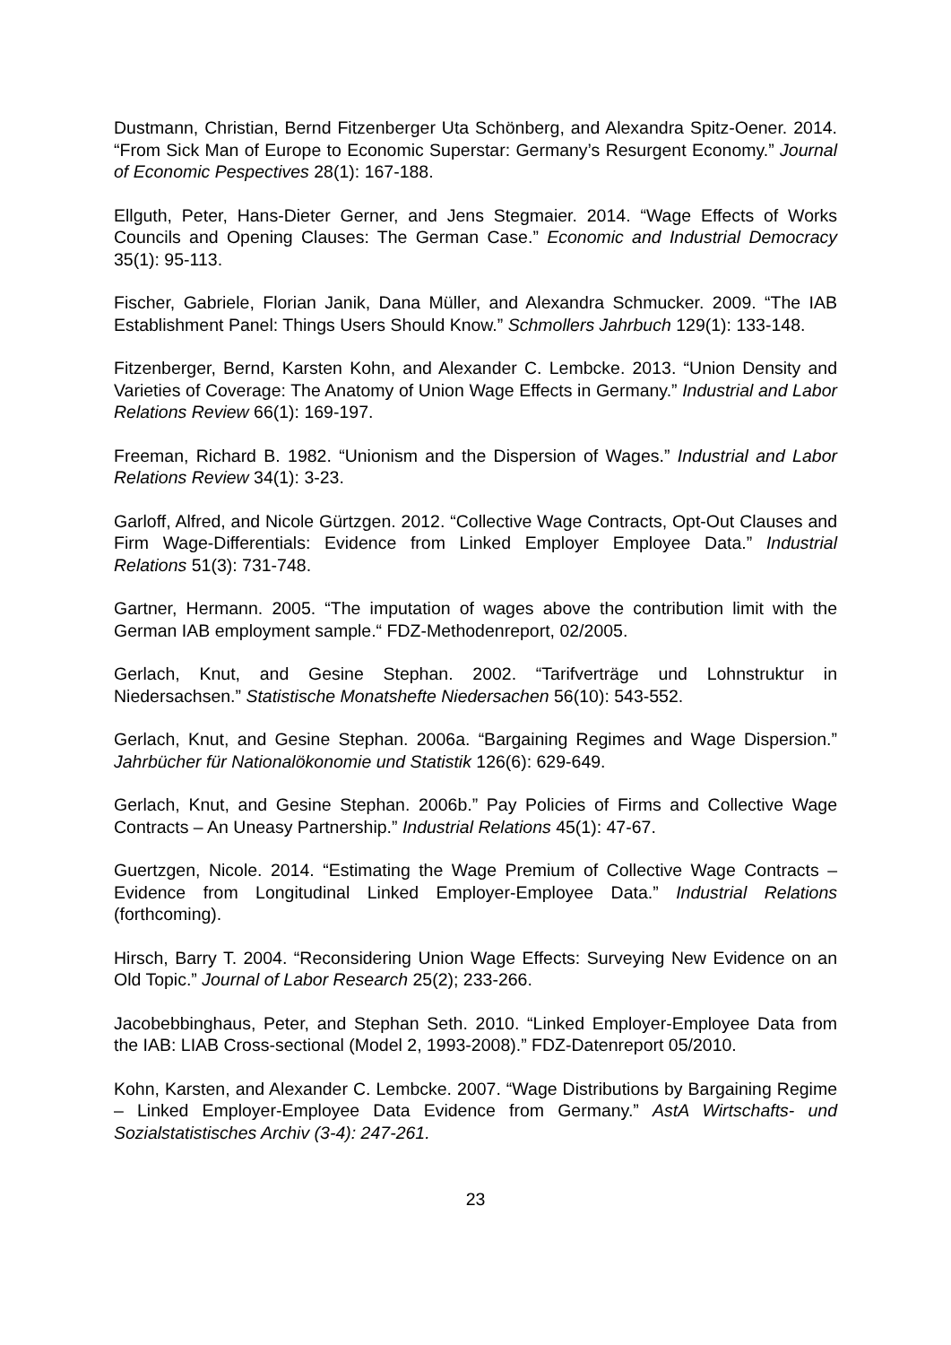Dustmann, Christian, Bernd Fitzenberger Uta Schönberg, and Alexandra Spitz-Oener. 2014. “From Sick Man of Europe to Economic Superstar: Germany’s Resurgent Economy.” Journal of Economic Pespectives 28(1): 167-188.
Ellguth, Peter, Hans-Dieter Gerner, and Jens Stegmaier. 2014. “Wage Effects of Works Councils and Opening Clauses: The German Case.” Economic and Industrial Democracy 35(1): 95-113.
Fischer, Gabriele, Florian Janik, Dana Müller, and Alexandra Schmucker. 2009. “The IAB Establishment Panel: Things Users Should Know.” Schmollers Jahrbuch 129(1): 133-148.
Fitzenberger, Bernd, Karsten Kohn, and Alexander C. Lembcke. 2013. “Union Density and Varieties of Coverage: The Anatomy of Union Wage Effects in Germany.” Industrial and Labor Relations Review 66(1): 169-197.
Freeman, Richard B. 1982. “Unionism and the Dispersion of Wages.” Industrial and Labor Relations Review 34(1): 3-23.
Garloff, Alfred, and Nicole Gürtzgen. 2012. “Collective Wage Contracts, Opt-Out Clauses and Firm Wage-Differentials: Evidence from Linked Employer Employee Data.” Industrial Relations 51(3): 731-748.
Gartner, Hermann. 2005. “The imputation of wages above the contribution limit with the German IAB employment sample.“ FDZ-Methodenreport, 02/2005.
Gerlach, Knut, and Gesine Stephan. 2002. “Tarifverträge und Lohnstruktur in Niedersachsen.” Statistische Monatshefte Niedersachen 56(10): 543-552.
Gerlach, Knut, and Gesine Stephan. 2006a. “Bargaining Regimes and Wage Dispersion.” Jahrbücher für Nationalökonomie und Statistik 126(6): 629-649.
Gerlach, Knut, and Gesine Stephan. 2006b.” Pay Policies of Firms and Collective Wage Contracts – An Uneasy Partnership.” Industrial Relations 45(1): 47-67.
Guertzgen, Nicole. 2014. “Estimating the Wage Premium of Collective Wage Contracts – Evidence from Longitudinal Linked Employer-Employee Data.” Industrial Relations (forthcoming).
Hirsch, Barry T. 2004. “Reconsidering Union Wage Effects: Surveying New Evidence on an Old Topic.” Journal of Labor Research 25(2); 233-266.
Jacobebbinghaus, Peter, and Stephan Seth. 2010. “Linked Employer-Employee Data from the IAB: LIAB Cross-sectional (Model 2, 1993-2008).” FDZ-Datenreport 05/2010.
Kohn, Karsten, and Alexander C. Lembcke. 2007. “Wage Distributions by Bargaining Regime – Linked Employer-Employee Data Evidence from Germany.” AstA Wirtschafts- und Sozialstatistisches Archiv (3-4): 247-261.
23